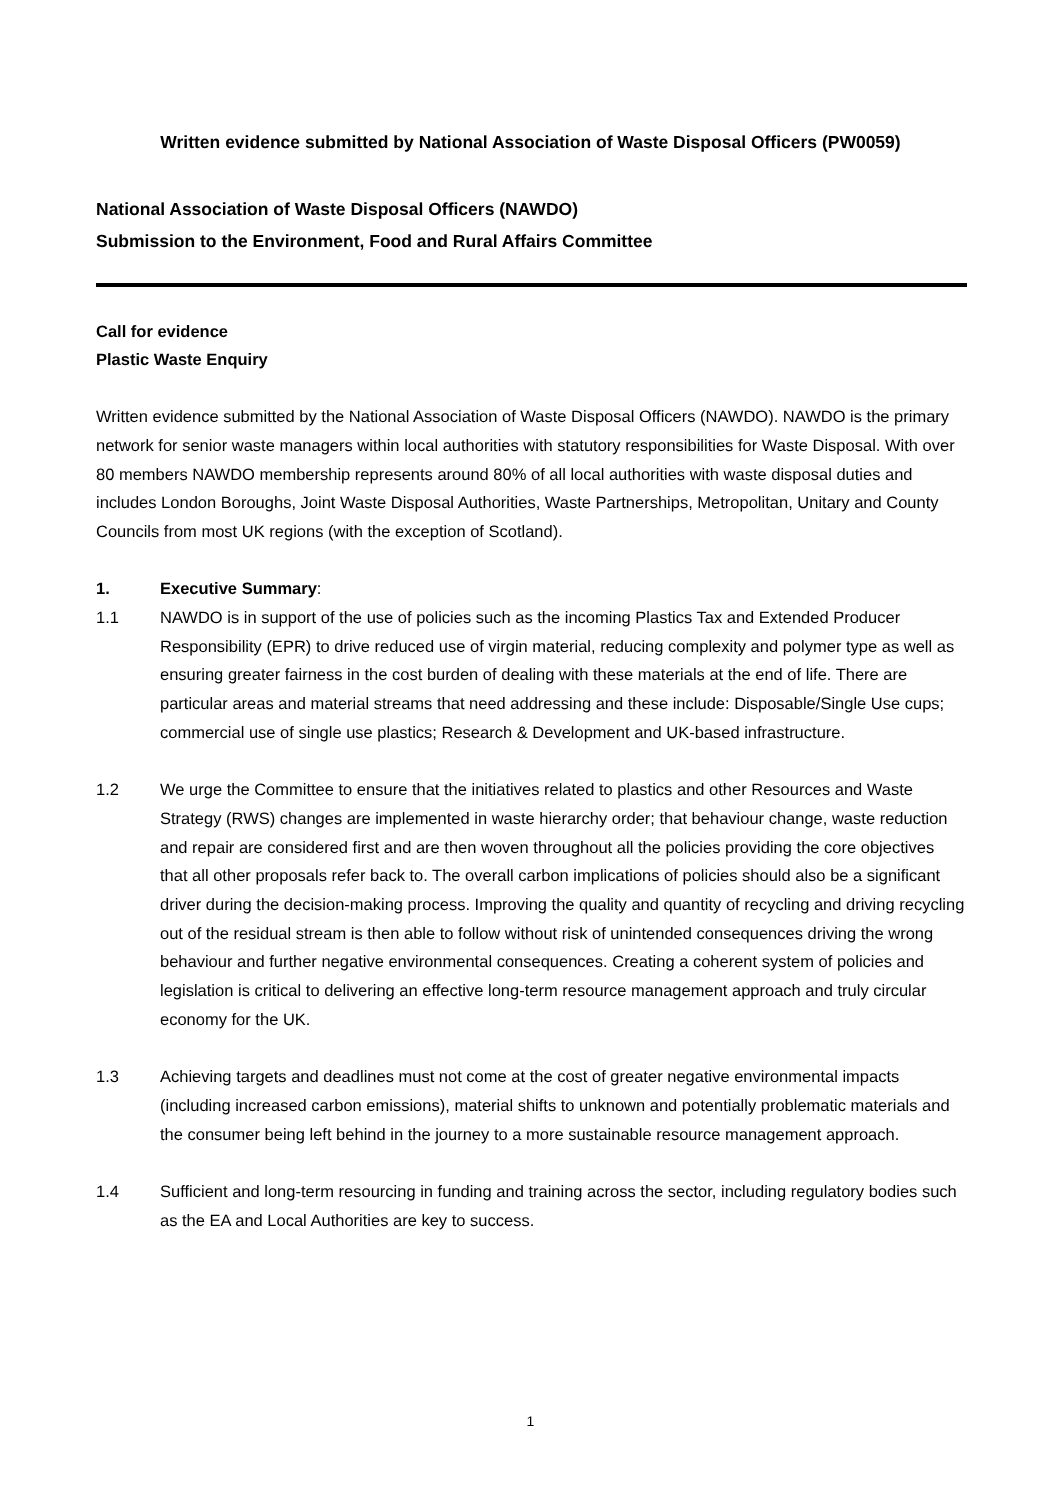Written evidence submitted by National Association of Waste Disposal Officers (PW0059)
National Association of Waste Disposal Officers (NAWDO)
Submission to the Environment, Food and Rural Affairs Committee
Call for evidence
Plastic Waste Enquiry
Written evidence submitted by the National Association of Waste Disposal Officers (NAWDO). NAWDO is the primary network for senior waste managers within local authorities with statutory responsibilities for Waste Disposal. With over 80 members NAWDO membership represents around 80% of all local authorities with waste disposal duties and includes London Boroughs, Joint Waste Disposal Authorities, Waste Partnerships, Metropolitan, Unitary and County Councils from most UK regions (with the exception of Scotland).
1. Executive Summary:
1.1 NAWDO is in support of the use of policies such as the incoming Plastics Tax and Extended Producer Responsibility (EPR) to drive reduced use of virgin material, reducing complexity and polymer type as well as ensuring greater fairness in the cost burden of dealing with these materials at the end of life. There are particular areas and material streams that need addressing and these include: Disposable/Single Use cups; commercial use of single use plastics; Research & Development and UK-based infrastructure.
1.2 We urge the Committee to ensure that the initiatives related to plastics and other Resources and Waste Strategy (RWS) changes are implemented in waste hierarchy order; that behaviour change, waste reduction and repair are considered first and are then woven throughout all the policies providing the core objectives that all other proposals refer back to. The overall carbon implications of policies should also be a significant driver during the decision-making process. Improving the quality and quantity of recycling and driving recycling out of the residual stream is then able to follow without risk of unintended consequences driving the wrong behaviour and further negative environmental consequences. Creating a coherent system of policies and legislation is critical to delivering an effective long-term resource management approach and truly circular economy for the UK.
1.3 Achieving targets and deadlines must not come at the cost of greater negative environmental impacts (including increased carbon emissions), material shifts to unknown and potentially problematic materials and the consumer being left behind in the journey to a more sustainable resource management approach.
1.4 Sufficient and long-term resourcing in funding and training across the sector, including regulatory bodies such as the EA and Local Authorities are key to success.
1